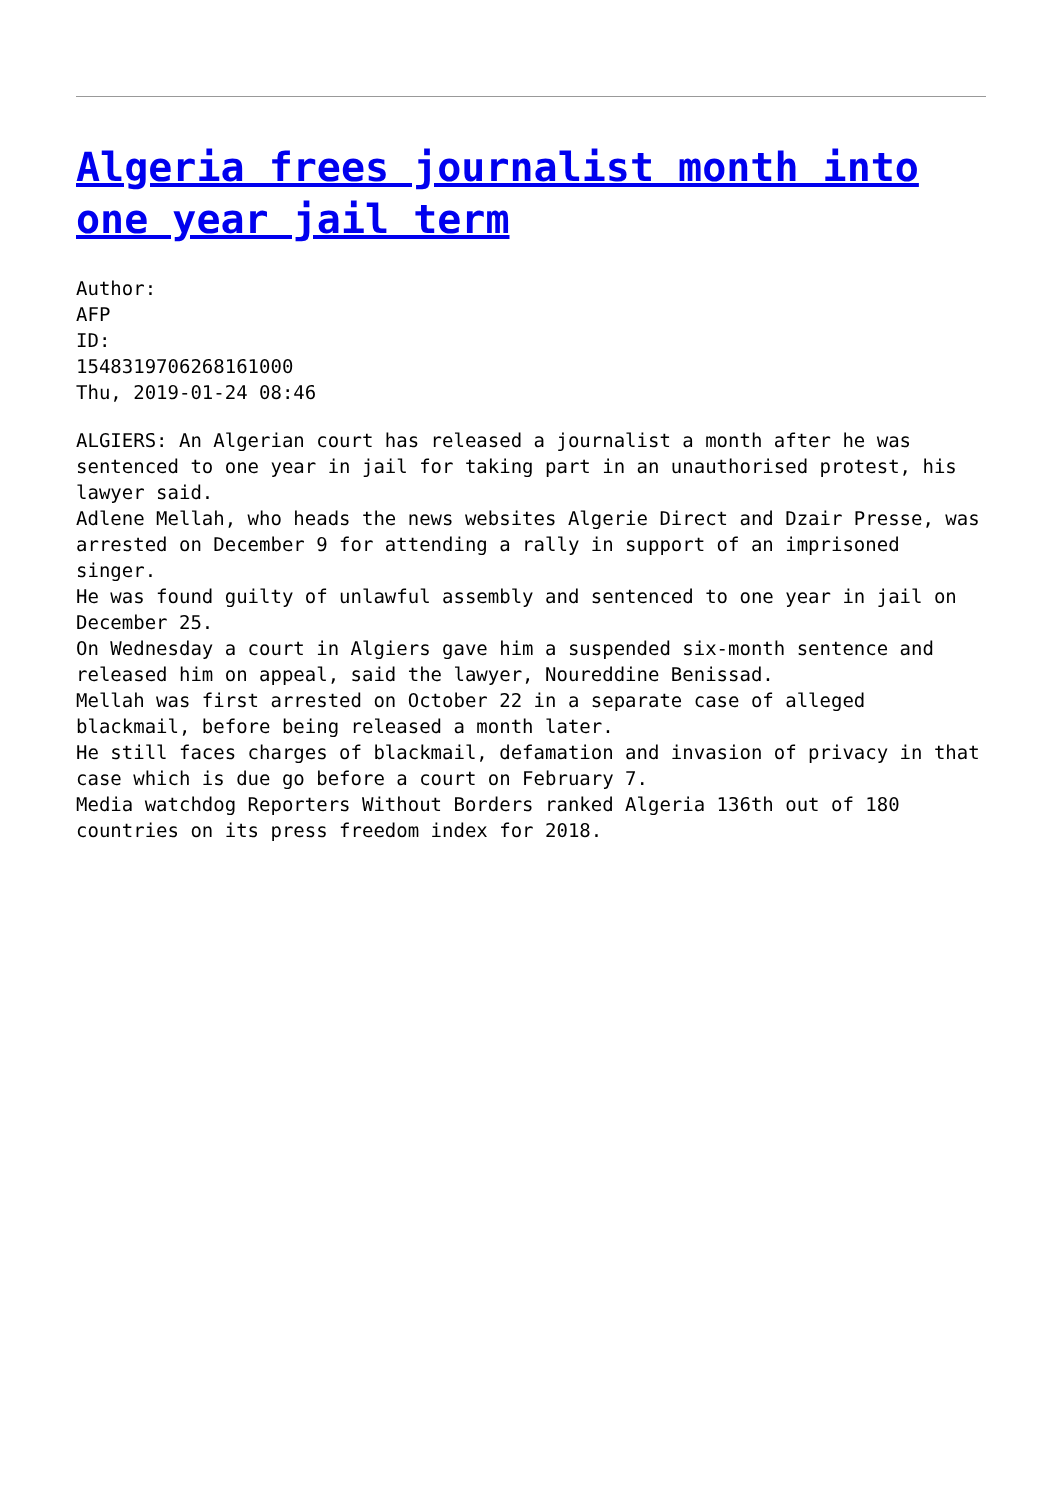Algeria frees journalist month into one year jail term
Author:
AFP
ID:
1548319706268161000
Thu, 2019-01-24 08:46
ALGIERS: An Algerian court has released a journalist a month after he was sentenced to one year in jail for taking part in an unauthorised protest, his lawyer said.
Adlene Mellah, who heads the news websites Algerie Direct and Dzair Presse, was arrested on December 9 for attending a rally in support of an imprisoned singer.
He was found guilty of unlawful assembly and sentenced to one year in jail on December 25.
On Wednesday a court in Algiers gave him a suspended six-month sentence and released him on appeal, said the lawyer, Noureddine Benissad.
Mellah was first arrested on October 22 in a separate case of alleged blackmail, before being released a month later.
He still faces charges of blackmail, defamation and invasion of privacy in that case which is due go before a court on February 7.
Media watchdog Reporters Without Borders ranked Algeria 136th out of 180 countries on its press freedom index for 2018.